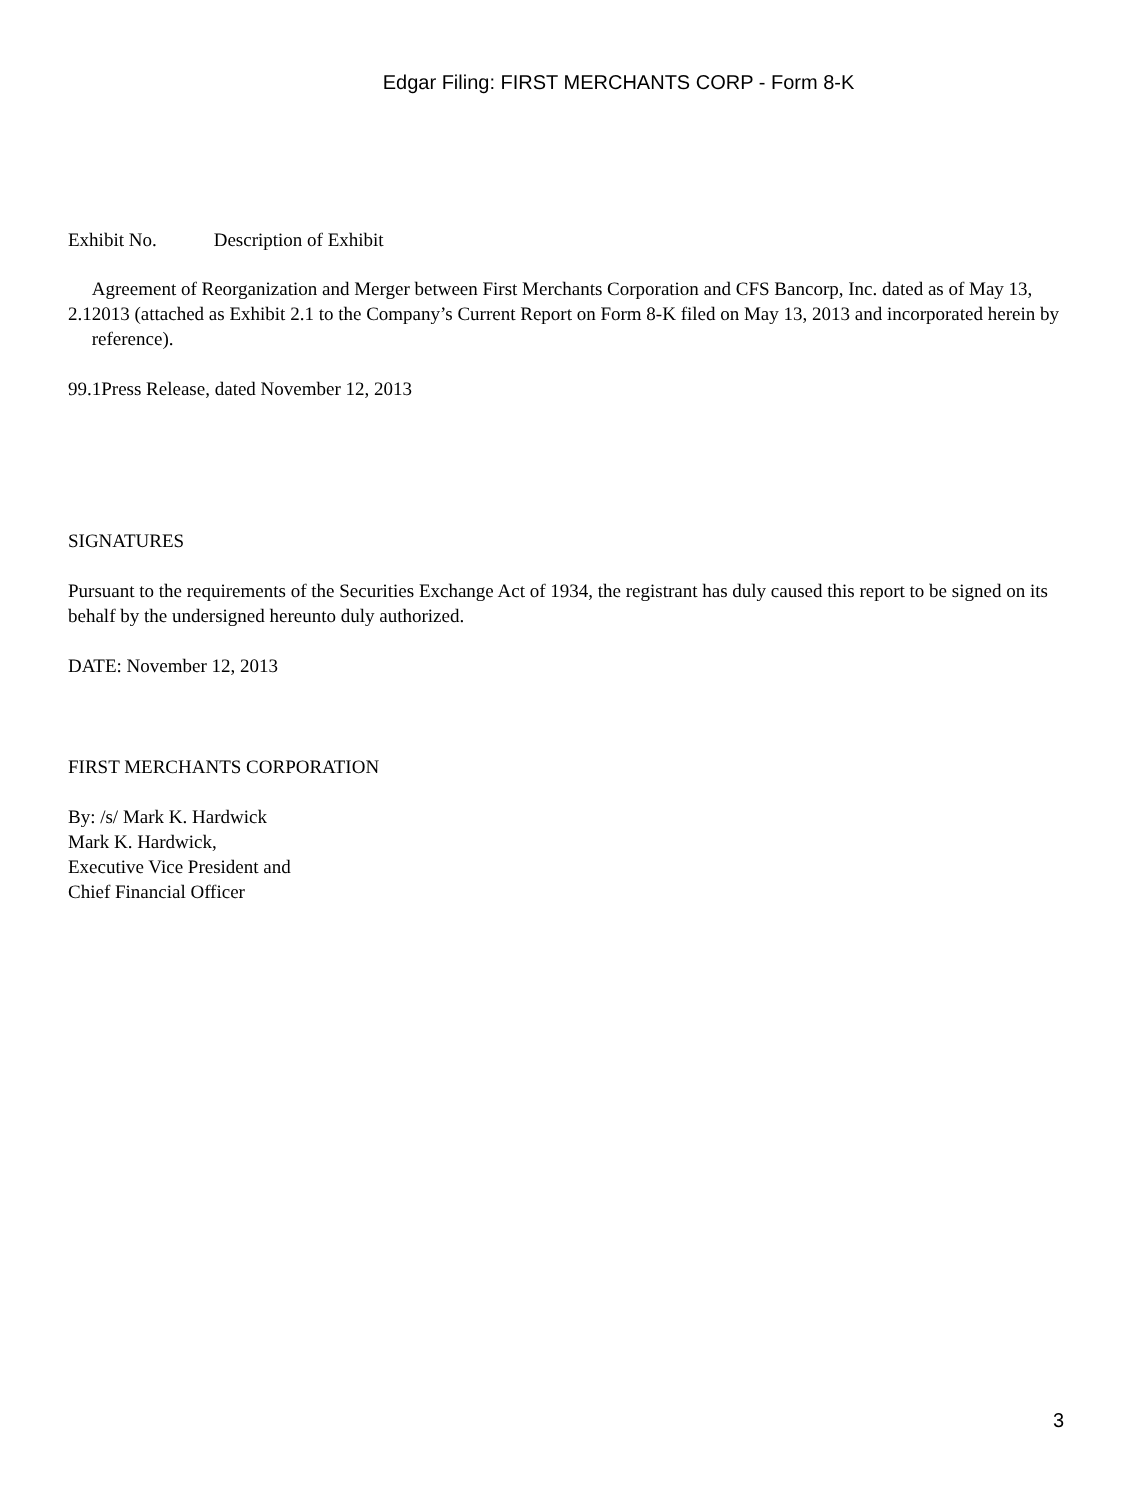Edgar Filing: FIRST MERCHANTS CORP - Form 8-K
Exhibit No. Description of Exhibit
| 2.1 | Agreement of Reorganization and Merger between First Merchants Corporation and CFS Bancorp, Inc. dated as of May 13, 2013 (attached as Exhibit 2.1 to the Company’s Current Report on Form 8-K filed on May 13, 2013 and incorporated herein by reference). |
| 99.1 | Press Release, dated November 12, 2013 |
SIGNATURES
Pursuant to the requirements of the Securities Exchange Act of 1934, the registrant has duly caused this report to be signed on its behalf by the undersigned hereunto duly authorized.
DATE: November 12, 2013
FIRST MERCHANTS CORPORATION
By: /s/ Mark K. Hardwick
Mark K. Hardwick,
Executive Vice President and
Chief Financial Officer
3